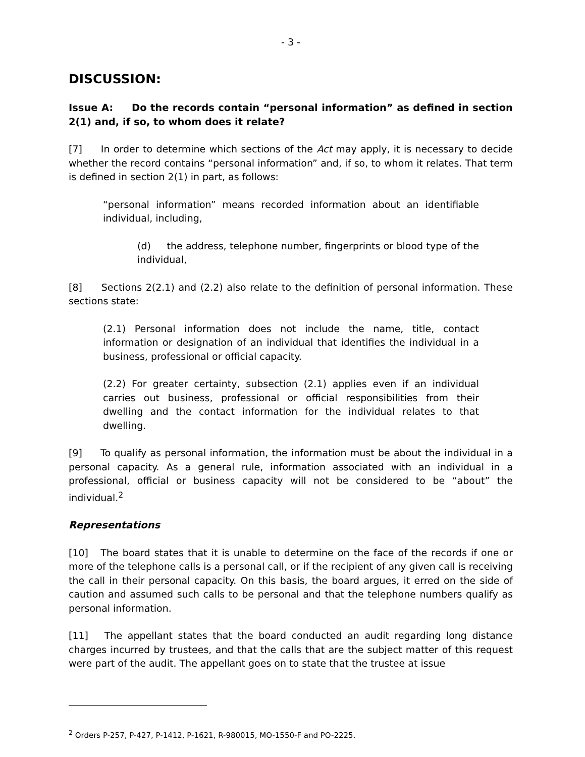- 3 -
DISCUSSION:
Issue A: Do the records contain “personal information” as defined in section 2(1) and, if so, to whom does it relate?
[7] In order to determine which sections of the Act may apply, it is necessary to decide whether the record contains “personal information” and, if so, to whom it relates. That term is defined in section 2(1) in part, as follows:
“personal information” means recorded information about an identifiable individual, including,
(d) the address, telephone number, fingerprints or blood type of the individual,
[8] Sections 2(2.1) and (2.2) also relate to the definition of personal information. These sections state:
(2.1) Personal information does not include the name, title, contact information or designation of an individual that identifies the individual in a business, professional or official capacity.
(2.2) For greater certainty, subsection (2.1) applies even if an individual carries out business, professional or official responsibilities from their dwelling and the contact information for the individual relates to that dwelling.
[9] To qualify as personal information, the information must be about the individual in a personal capacity. As a general rule, information associated with an individual in a professional, official or business capacity will not be considered to be “about” the individual.<sup>2</sup>
Representations
[10] The board states that it is unable to determine on the face of the records if one or more of the telephone calls is a personal call, or if the recipient of any given call is receiving the call in their personal capacity. On this basis, the board argues, it erred on the side of caution and assumed such calls to be personal and that the telephone numbers qualify as personal information.
[11] The appellant states that the board conducted an audit regarding long distance charges incurred by trustees, and that the calls that are the subject matter of this request were part of the audit. The appellant goes on to state that the trustee at issue
<sup>2</sup> Orders P-257, P-427, P-1412, P-1621, R-980015, MO-1550-F and PO-2225.